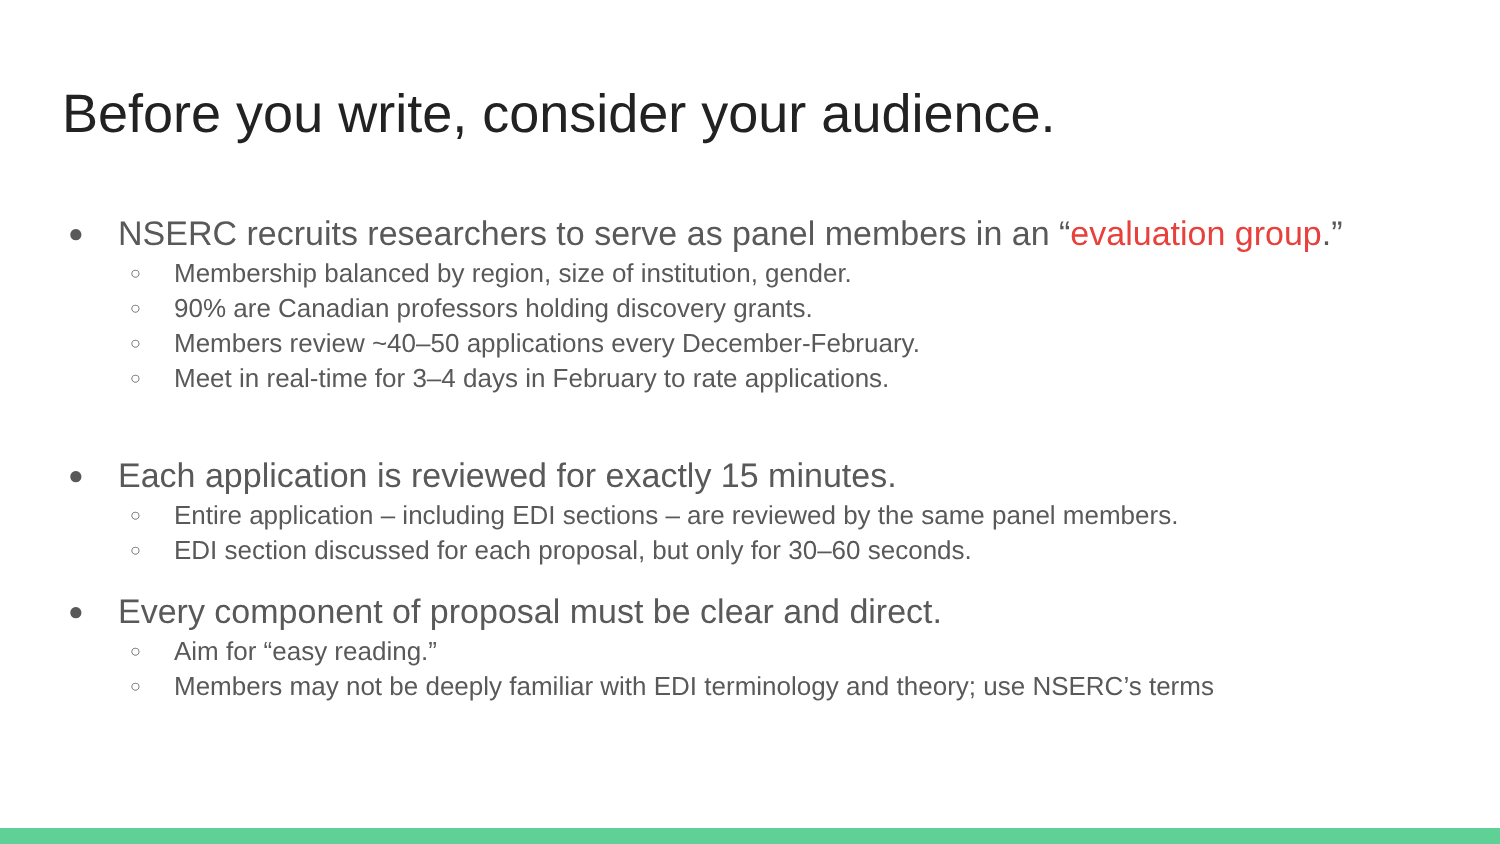Before you write, consider your audience.
● NSERC recruits researchers to serve as panel members in an “evaluation group.”
○ Membership balanced by region, size of institution, gender.
○ 90% are Canadian professors holding discovery grants.
○ Members review ~40–50 applications every December-February.
○ Meet in real-time for 3–4 days in February to rate applications.
● Each application is reviewed for exactly 15 minutes.
○ Entire application – including EDI sections – are reviewed by the same panel members.
○ EDI section discussed for each proposal, but only for 30–60 seconds.
● Every component of proposal must be clear and direct.
○ Aim for “easy reading.”
○ Members may not be deeply familiar with EDI terminology and theory; use NSERC’s terms